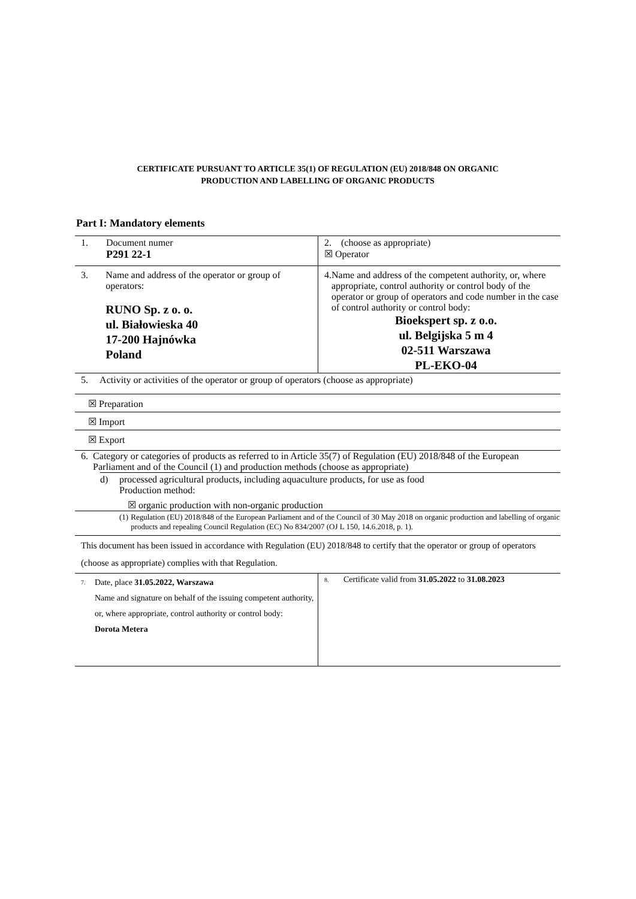CERTIFICATE PURSUANT TO ARTICLE 35(1) OF REGULATION (EU) 2018/848 ON ORGANIC
PRODUCTION AND LABELLING OF ORGANIC PRODUCTS
Part I: Mandatory elements
| 1. Document numer P291 22-1 | 2. (choose as appropriate) ☒ Operator |
| 3. Name and address of the operator or group of operators: RUNO Sp. z o. o. ul. Białowieska 40 17-200 Hajnówka Poland | 4. Name and address of the competent authority, or, where appropriate, control authority or control body of the operator or group of operators and code number in the case of control authority or control body: Bioekspert sp. z o.o. ul. Belgijska 5 m 4 02-511 Warszawa PL-EKO-04 |
5. Activity or activities of the operator or group of operators (choose as appropriate)
☒ Preparation
☒ Import
☒ Export
6. Category or categories of products as referred to in Article 35(7) of Regulation (EU) 2018/848 of the European Parliament and of the Council (1) and production methods (choose as appropriate)
d) processed agricultural products, including aquaculture products, for use as food
Production method:
☒ organic production with non-organic production
(1) Regulation (EU) 2018/848 of the European Parliament and of the Council of 30 May 2018 on organic production and labelling of organic products and repealing Council Regulation (EC) No 834/2007 (OJ L 150, 14.6.2018, p. 1).
This document has been issued in accordance with Regulation (EU) 2018/848 to certify that the operator or group of operators (choose as appropriate) complies with that Regulation.
| 7. Date, place 31.05.2022, Warszawa Name and signature on behalf of the issuing competent authority, or, where appropriate, control authority or control body: Dorota Metera | 8. Certificate valid from 31.05.2022 to 31.08.2023 |